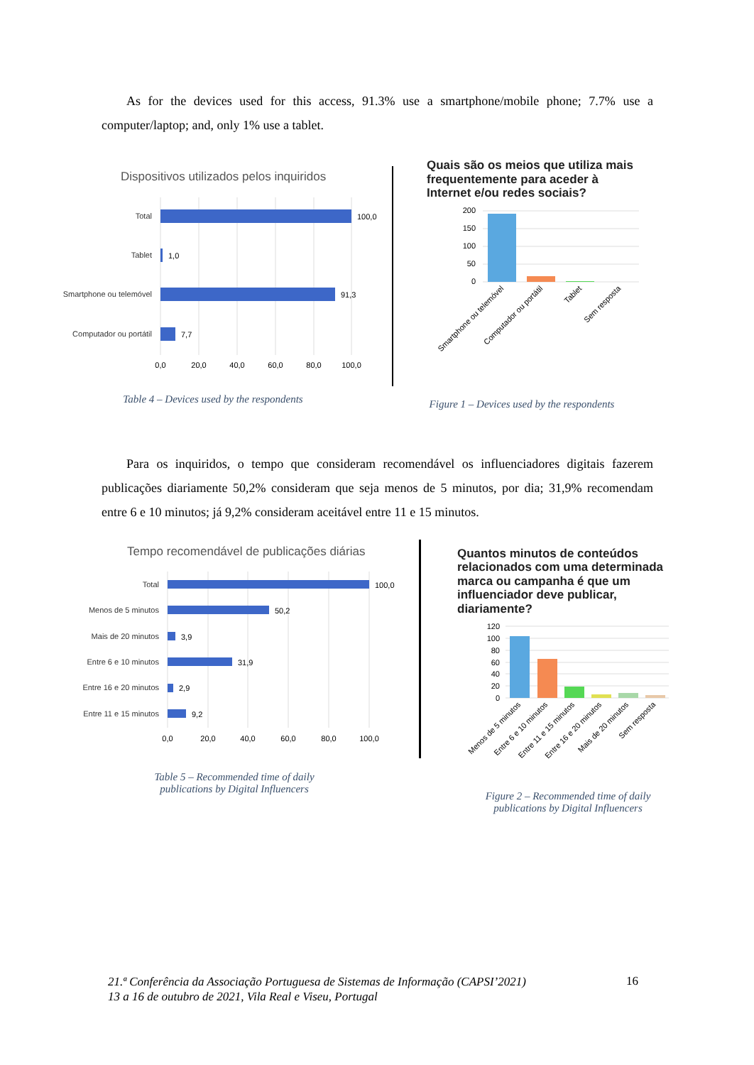As for the devices used for this access, 91.3% use a smartphone/mobile phone; 7.7% use a computer/laptop; and, only 1% use a tablet.
Dispositivos utilizados pelos inquiridos
Total
Tablet
Smartphone ou telemóvel
Computador ou portátil
100,0
1,0
91,3
7,7
0,0
20,0
40,0
60,0
80,0
100,0
Quais são os meios que utiliza mais
frequentemente para aceder à
Internet e/ou redes sociais?
200
150
100
50
0
Smartphone ou telemóvel
Computador ou portátil
Tablet
Sem resposta
Table 4 – Devices used by the respondents
Figure 1 – Devices used by the respondents
Para os inquiridos, o tempo que consideram recomendável os influenciadores digitais fazerem publicações diariamente 50,2% consideram que seja menos de 5 minutos, por dia; 31,9% recomendam entre 6 e 10 minutos; já 9,2% consideram aceitável entre 11 e 15 minutos.
Tempo recomendável de publicações diárias
Total
Menos de 5 minutos
Mais de 20 minutos
Entre 6 e 10 minutos
Entre 16 e 20 minutos
Entre 11 e 15 minutos
100,0
50,2
3,9
31,9
2,9
9,2
0,0
20,0
40,0
60,0
80,0
100,0
Quantos minutos de conteúdos
relacionados com uma determinada
marca ou campanha é que um
influenciador deve publicar,
diariamente?
120
100
80
60
40
20
0
Menos de 5 minutos
Entre 6 e 10 minutos
Entre 11 e 15 minutos
Entre 16 e 20 minutos
Mais de 20 minutos
Sem resposta
Table 5 – Recommended time of daily
publications by Digital Influencers
Figure 2 – Recommended time of daily
publications by Digital Influencers
21.ª Conferência da Associação Portuguesa de Sistemas de Informação (CAPSI’2021)
13 a 16 de outubro de 2021, Vila Real e Viseu, Portugal
16